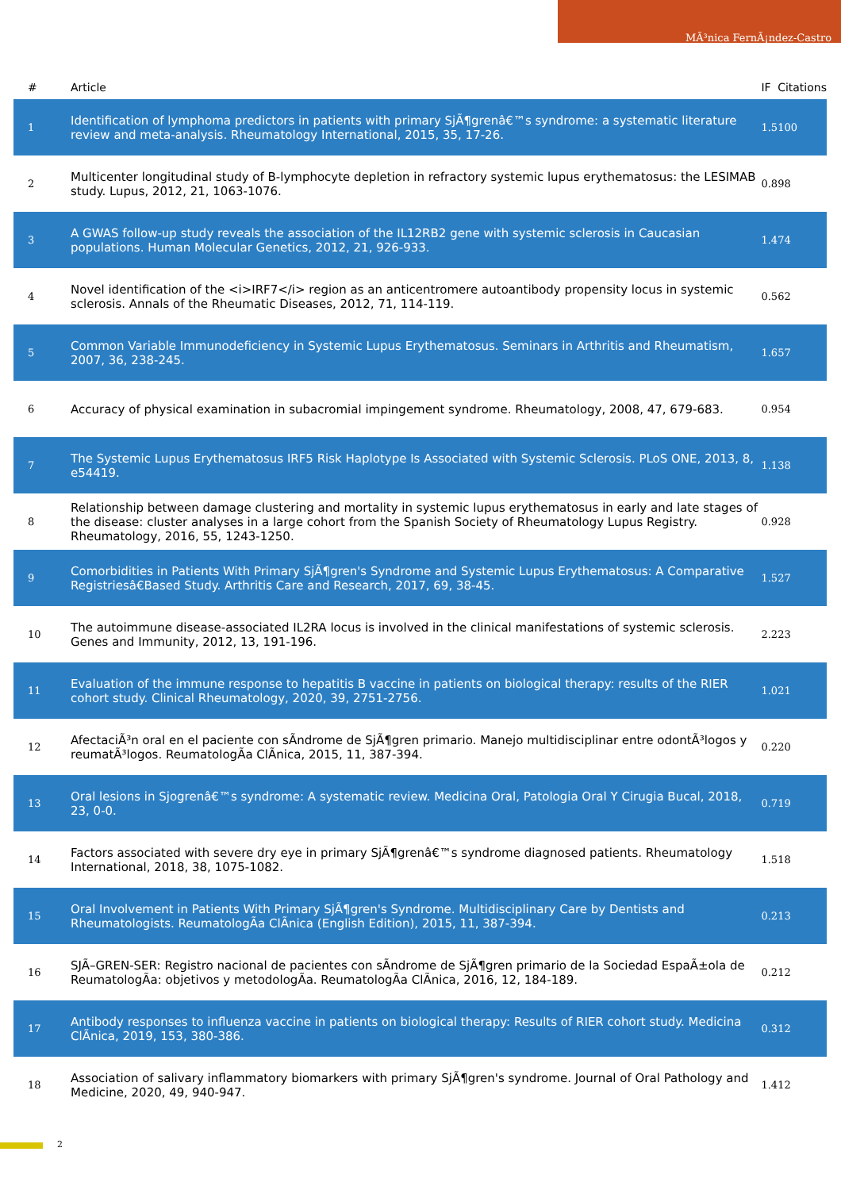MÃ³nica FernÃ¡ndez-Castro
| # | Article | IF | Citations |
| --- | --- | --- | --- |
| 1 | Identification of lymphoma predictors in patients with primary SjÃ¶grenâ€™s syndrome: a systematic literature review and meta-analysis. Rheumatology International, 2015, 35, 17-26. | 1.5 | 100 |
| 2 | Multicenter longitudinal study of B-lymphocyte depletion in refractory systemic lupus erythematosus: the LESIMAB study. Lupus, 2012, 21, 1063-1076. | 0.8 | 98 |
| 3 | A GWAS follow-up study reveals the association of the IL12RB2 gene with systemic sclerosis in Caucasian populations. Human Molecular Genetics, 2012, 21, 926-933. | 1.4 | 74 |
| 4 | Novel identification of the <i>IRF7</i> region as an anticentromere autoantibody propensity locus in systemic sclerosis. Annals of the Rheumatic Diseases, 2012, 71, 114-119. | 0.5 | 62 |
| 5 | Common Variable Immunodeficiency in Systemic Lupus Erythematosus. Seminars in Arthritis and Rheumatism, 2007, 36, 238-245. | 1.6 | 57 |
| 6 | Accuracy of physical examination in subacromial impingement syndrome. Rheumatology, 2008, 47, 679-683. | 0.9 | 54 |
| 7 | The Systemic Lupus Erythematosus IRF5 Risk Haplotype Is Associated with Systemic Sclerosis. PLoS ONE, 2013, 8, e54419. | 1.1 | 38 |
| 8 | Relationship between damage clustering and mortality in systemic lupus erythematosus in early and late stages of the disease: cluster analyses in a large cohort from the Spanish Society of Rheumatology Lupus Registry. Rheumatology, 2016, 55, 1243-1250. | 0.9 | 28 |
| 9 | Comorbidities in Patients With Primary SjÃ¶gren's Syndrome and Systemic Lupus Erythematosus: A Comparative Registriesâ€Based Study. Arthritis Care and Research, 2017, 69, 38-45. | 1.5 | 27 |
| 10 | The autoimmune disease-associated IL2RA locus is involved in the clinical manifestations of systemic sclerosis. Genes and Immunity, 2012, 13, 191-196. | 2.2 | 23 |
| 11 | Evaluation of the immune response to hepatitis B vaccine in patients on biological therapy: results of the RIER cohort study. Clinical Rheumatology, 2020, 39, 2751-2756. | 1.0 | 21 |
| 12 | AfectaciÃ³n oral en el paciente con sÃndrome de SjÃ¶gren primario. Manejo multidisciplinar entre odontÃ³logos y reumatÃ³logos. ReumatologÃa ClÃnica, 2015, 11, 387-394. | 0.2 | 20 |
| 13 | Oral lesions in Sjogrenâ€™s syndrome: A systematic review. Medicina Oral, Patologia Oral Y Cirugia Bucal, 2018, 23, 0-0. | 0.7 | 19 |
| 14 | Factors associated with severe dry eye in primary SjÃ¶grenâ€™s syndrome diagnosed patients. Rheumatology International, 2018, 38, 1075-1082. | 1.5 | 18 |
| 15 | Oral Involvement in Patients With Primary SjÃ¶gren's Syndrome. Multidisciplinary Care by Dentists and Rheumatologists. ReumatologÃa ClÃnica (English Edition), 2015, 11, 387-394. | 0.2 | 13 |
| 16 | SJÃ–GREN-SER: Registro nacional de pacientes con sÃndrome de SjÃ¶gren primario de la Sociedad EspaÃ±ola de ReumatologÃa: objetivos y metodologÃa. ReumatologÃa ClÃnica, 2016, 12, 184-189. | 0.2 | 12 |
| 17 | Antibody responses to influenza vaccine in patients on biological therapy: Results of RIER cohort study. Medicina ClÃnica, 2019, 153, 380-386. | 0.3 | 12 |
| 18 | Association of salivary inflammatory biomarkers with primary SjÃ¶gren's syndrome. Journal of Oral Pathology and Medicine, 2020, 49, 940-947. | 1.4 | 12 |
2